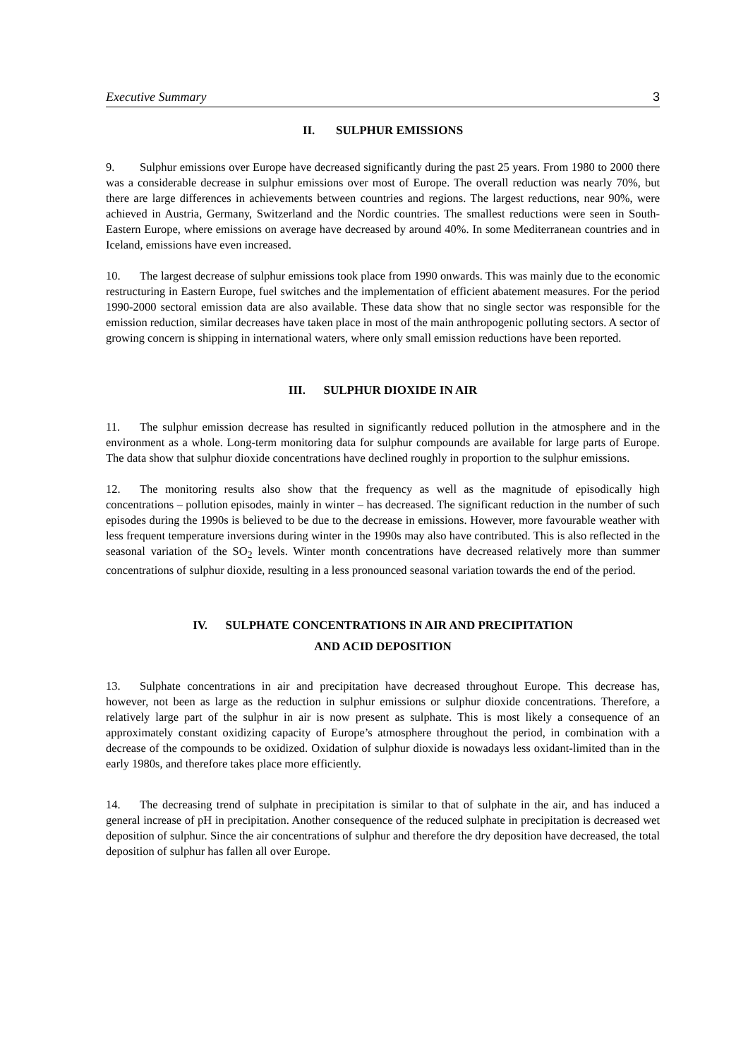Executive Summary 3
II. SULPHUR EMISSIONS
9. Sulphur emissions over Europe have decreased significantly during the past 25 years. From 1980 to 2000 there was a considerable decrease in sulphur emissions over most of Europe. The overall reduction was nearly 70%, but there are large differences in achievements between countries and regions. The largest reductions, near 90%, were achieved in Austria, Germany, Switzerland and the Nordic countries. The smallest reductions were seen in South-Eastern Europe, where emissions on average have decreased by around 40%. In some Mediterranean countries and in Iceland, emissions have even increased.
10. The largest decrease of sulphur emissions took place from 1990 onwards. This was mainly due to the economic restructuring in Eastern Europe, fuel switches and the implementation of efficient abatement measures. For the period 1990-2000 sectoral emission data are also available. These data show that no single sector was responsible for the emission reduction, similar decreases have taken place in most of the main anthropogenic polluting sectors. A sector of growing concern is shipping in international waters, where only small emission reductions have been reported.
III. SULPHUR DIOXIDE IN AIR
11. The sulphur emission decrease has resulted in significantly reduced pollution in the atmosphere and in the environment as a whole. Long-term monitoring data for sulphur compounds are available for large parts of Europe. The data show that sulphur dioxide concentrations have declined roughly in proportion to the sulphur emissions.
12. The monitoring results also show that the frequency as well as the magnitude of episodically high concentrations – pollution episodes, mainly in winter – has decreased. The significant reduction in the number of such episodes during the 1990s is believed to be due to the decrease in emissions. However, more favourable weather with less frequent temperature inversions during winter in the 1990s may also have contributed. This is also reflected in the seasonal variation of the SO<sub>2</sub> levels. Winter month concentrations have decreased relatively more than summer concentrations of sulphur dioxide, resulting in a less pronounced seasonal variation towards the end of the period.
IV. SULPHATE CONCENTRATIONS IN AIR AND PRECIPITATION
AND ACID DEPOSITION
13. Sulphate concentrations in air and precipitation have decreased throughout Europe. This decrease has, however, not been as large as the reduction in sulphur emissions or sulphur dioxide concentrations. Therefore, a relatively large part of the sulphur in air is now present as sulphate. This is most likely a consequence of an approximately constant oxidizing capacity of Europe’s atmosphere throughout the period, in combination with a decrease of the compounds to be oxidized. Oxidation of sulphur dioxide is nowadays less oxidant-limited than in the early 1980s, and therefore takes place more efficiently.
14. The decreasing trend of sulphate in precipitation is similar to that of sulphate in the air, and has induced a general increase of pH in precipitation. Another consequence of the reduced sulphate in precipitation is decreased wet deposition of sulphur. Since the air concentrations of sulphur and therefore the dry deposition have decreased, the total deposition of sulphur has fallen all over Europe.